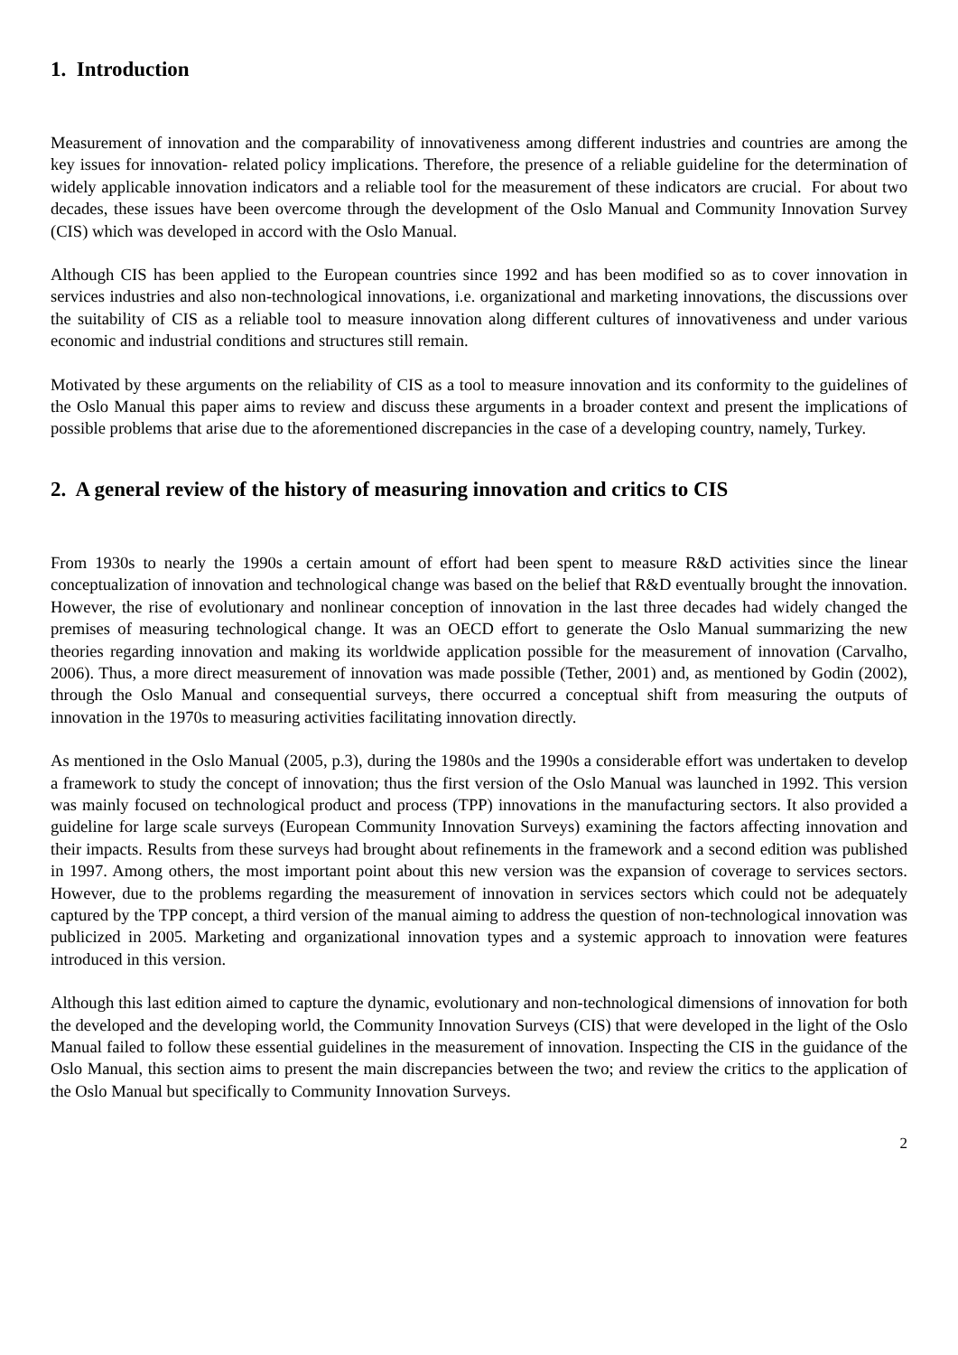1. Introduction
Measurement of innovation and the comparability of innovativeness among different industries and countries are among the key issues for innovation- related policy implications. Therefore, the presence of a reliable guideline for the determination of widely applicable innovation indicators and a reliable tool for the measurement of these indicators are crucial. For about two decades, these issues have been overcome through the development of the Oslo Manual and Community Innovation Survey (CIS) which was developed in accord with the Oslo Manual.
Although CIS has been applied to the European countries since 1992 and has been modified so as to cover innovation in services industries and also non-technological innovations, i.e. organizational and marketing innovations, the discussions over the suitability of CIS as a reliable tool to measure innovation along different cultures of innovativeness and under various economic and industrial conditions and structures still remain.
Motivated by these arguments on the reliability of CIS as a tool to measure innovation and its conformity to the guidelines of the Oslo Manual this paper aims to review and discuss these arguments in a broader context and present the implications of possible problems that arise due to the aforementioned discrepancies in the case of a developing country, namely, Turkey.
2. A general review of the history of measuring innovation and critics to CIS
From 1930s to nearly the 1990s a certain amount of effort had been spent to measure R&D activities since the linear conceptualization of innovation and technological change was based on the belief that R&D eventually brought the innovation. However, the rise of evolutionary and nonlinear conception of innovation in the last three decades had widely changed the premises of measuring technological change. It was an OECD effort to generate the Oslo Manual summarizing the new theories regarding innovation and making its worldwide application possible for the measurement of innovation (Carvalho, 2006). Thus, a more direct measurement of innovation was made possible (Tether, 2001) and, as mentioned by Godin (2002), through the Oslo Manual and consequential surveys, there occurred a conceptual shift from measuring the outputs of innovation in the 1970s to measuring activities facilitating innovation directly.
As mentioned in the Oslo Manual (2005, p.3), during the 1980s and the 1990s a considerable effort was undertaken to develop a framework to study the concept of innovation; thus the first version of the Oslo Manual was launched in 1992. This version was mainly focused on technological product and process (TPP) innovations in the manufacturing sectors. It also provided a guideline for large scale surveys (European Community Innovation Surveys) examining the factors affecting innovation and their impacts. Results from these surveys had brought about refinements in the framework and a second edition was published in 1997. Among others, the most important point about this new version was the expansion of coverage to services sectors. However, due to the problems regarding the measurement of innovation in services sectors which could not be adequately captured by the TPP concept, a third version of the manual aiming to address the question of non-technological innovation was publicized in 2005. Marketing and organizational innovation types and a systemic approach to innovation were features introduced in this version.
Although this last edition aimed to capture the dynamic, evolutionary and non-technological dimensions of innovation for both the developed and the developing world, the Community Innovation Surveys (CIS) that were developed in the light of the Oslo Manual failed to follow these essential guidelines in the measurement of innovation. Inspecting the CIS in the guidance of the Oslo Manual, this section aims to present the main discrepancies between the two; and review the critics to the application of the Oslo Manual but specifically to Community Innovation Surveys.
2